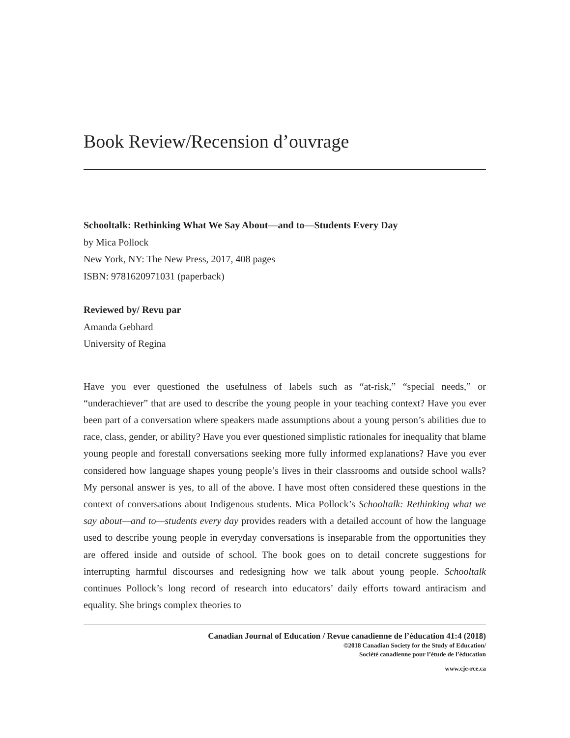Book Review/Recension d’ouvrage
Schooltalk: Rethinking What We Say About—and to—Students Every Day
by Mica Pollock
New York, NY: The New Press, 2017, 408 pages
ISBN: 9781620971031 (paperback)
Reviewed by/ Revu par
Amanda Gebhard
University of Regina
Have you ever questioned the usefulness of labels such as “at-risk,” “special needs,” or “underachiever” that are used to describe the young people in your teaching context? Have you ever been part of a conversation where speakers made assumptions about a young person’s abilities due to race, class, gender, or ability? Have you ever questioned simplistic rationales for inequality that blame young people and forestall conversations seeking more fully informed explanations? Have you ever considered how language shapes young people’s lives in their classrooms and outside school walls? My personal answer is yes, to all of the above. I have most often considered these questions in the context of conversations about Indigenous students. Mica Pollock’s Schooltalk: Rethinking what we say about—and to—students every day provides readers with a detailed account of how the language used to describe young people in everyday conversations is inseparable from the opportunities they are offered inside and outside of school. The book goes on to detail concrete suggestions for interrupting harmful discourses and redesigning how we talk about young people. Schooltalk continues Pollock’s long record of research into educators’ daily efforts toward antiracism and equality. She brings complex theories to
Canadian Journal of Education / Revue canadienne de l’éducation 41:4 (2018)
©2018 Canadian Society for the Study of Education/
Société canadienne pour l’étude de l’éducation
www.cje-rce.ca